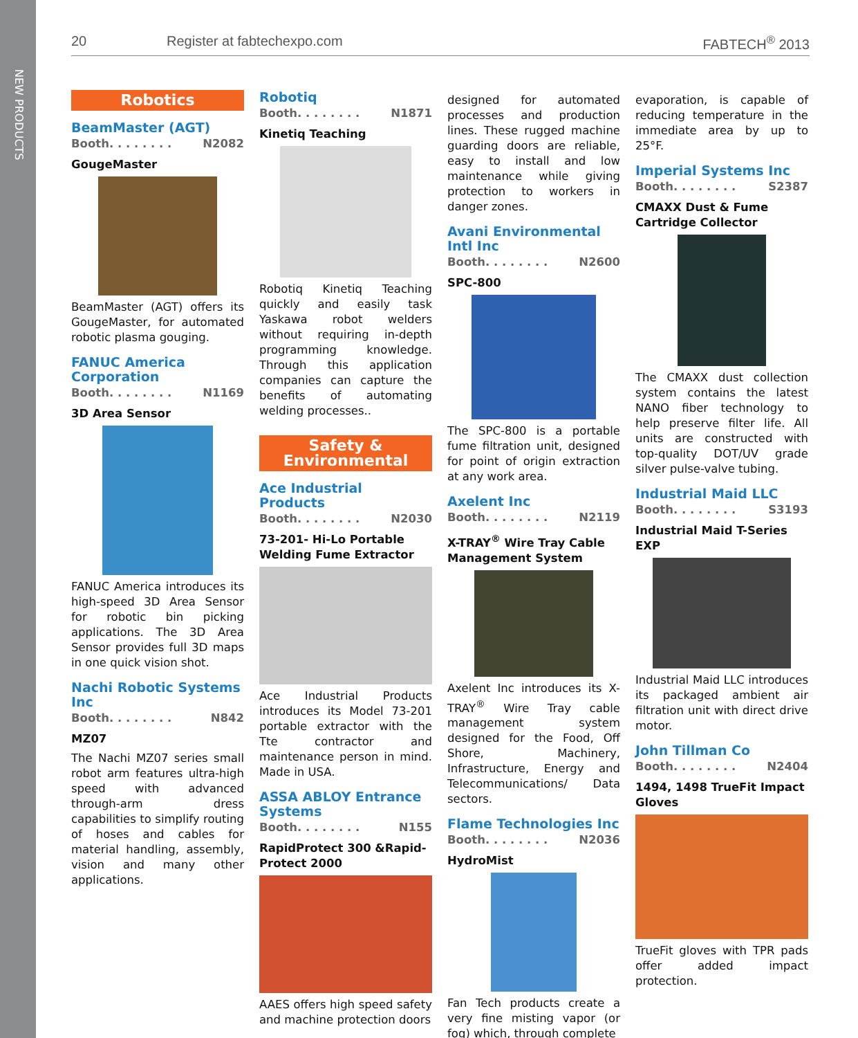NEW PRODUCTS
20 Register at fabtechexpo.com FABTECH<sup>®</sup> 2013
Robotics
BeamMaster (AGT)
Booth. . . . . . . . N2082
GougeMaster
BeamMaster (AGT) offers its GougeMaster, for automated robotic plasma gouging.
FANUC America Corporation
Booth. . . . . . . . N1169
3D Area Sensor
FANUC America introduces its high-speed 3D Area Sensor for robotic bin picking applications. The 3D Area Sensor provides full 3D maps in one quick vision shot.
Nachi Robotic Systems Inc
Booth. . . . . . . . N842
MZ07
The Nachi MZ07 series small robot arm features ultra-high speed with advanced through-arm dress capabilities to simplify routing of hoses and cables for material handling, assembly, vision and many other applications.
Robotiq
Booth. . . . . . . . N1871
Kinetiq Teaching
Robotiq Kinetiq Teaching quickly and easily task Yaskawa robot welders without requiring in-depth programming knowledge. Through this application companies can capture the benefits of automating welding processes..
Safety &
Environmental
Ace Industrial Products
Booth. . . . . . . . N2030
73-201- Hi-Lo Portable Welding Fume Extractor
Ace Industrial Products introduces its Model 73-201 portable extractor with the Tte contractor and maintenance person in mind. Made in USA.
ASSA ABLOY Entrance Systems
Booth. . . . . . . . N155
RapidProtect 300 &Rapid-Protect 2000
AAES offers high speed safety and machine protection doors
designed for automated processes and production lines. These rugged machine guarding doors are reliable, easy to install and low maintenance while giving protection to workers in danger zones.
Avani Environmental Intl Inc
Booth. . . . . . . . N2600
SPC-800
The SPC-800 is a portable fume filtration unit, designed for point of origin extraction at any work area.
Axelent Inc
Booth. . . . . . . . N2119
X-TRAY<sup>®</sup> Wire Tray Cable Management System
Axelent Inc introduces its X-TRAY<sup>®</sup> Wire Tray cable management system designed for the Food, Off Shore, Machinery, Infrastructure, Energy and Telecommunications/ Data sectors.
Flame Technologies Inc
Booth. . . . . . . . N2036
HydroMist
Fan Tech products create a very fine misting vapor (or fog) which, through complete
evaporation, is capable of reducing temperature in the immediate area by up to 25°F.
Imperial Systems Inc
Booth. . . . . . . . S2387
CMAXX Dust & Fume Cartridge Collector
The CMAXX dust collection system contains the latest NANO fiber technology to help preserve filter life. All units are constructed with top-quality DOT/UV grade silver pulse-valve tubing.
Industrial Maid LLC
Booth. . . . . . . . S3193
Industrial Maid T-Series EXP
Industrial Maid LLC introduces its packaged ambient air filtration unit with direct drive motor.
John Tillman Co
Booth. . . . . . . . N2404
1494, 1498 TrueFit Impact Gloves
TrueFit gloves with TPR pads offer added impact protection.